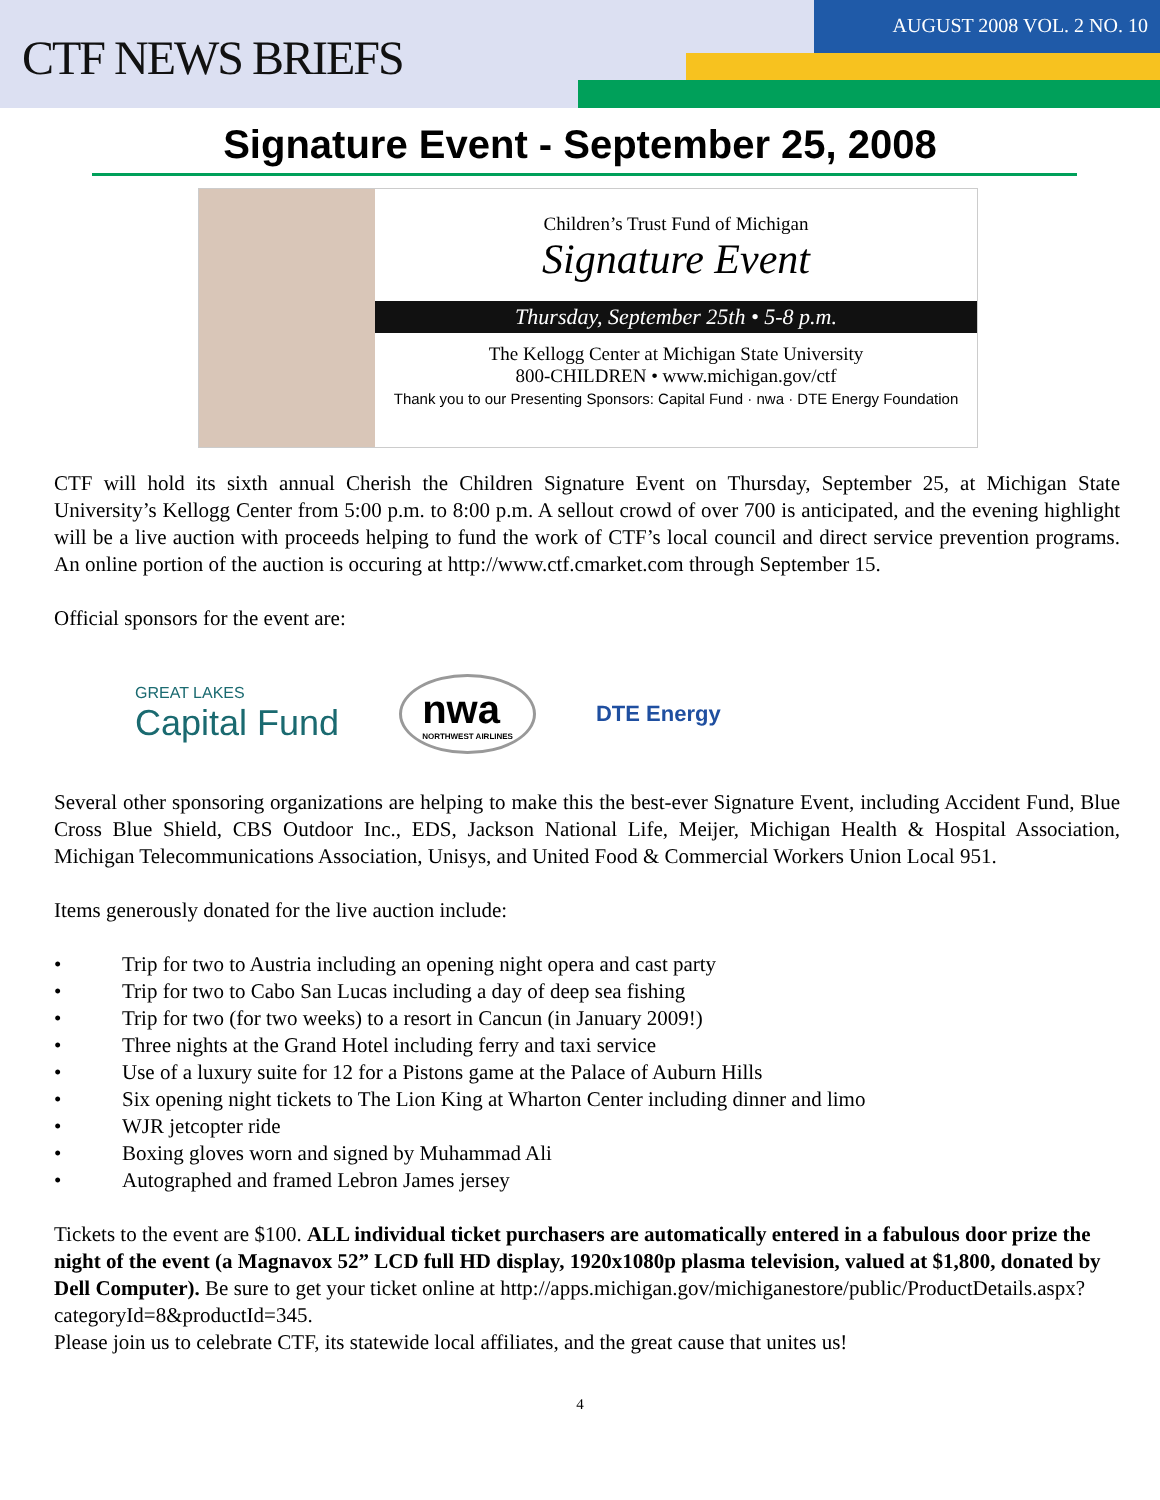CTF NEWS BRIEFS
AUGUST 2008 VOL. 2 NO. 10
Signature Event - September 25, 2008
Children’s Trust Fund of Michigan
Signature Event
Thursday, September 25th • 5-8 p.m.
The Kellogg Center at Michigan State University
800-CHILDREN • www.michigan.gov/ctf
Thank you to our Presenting Sponsors: Capital Fund · nwa · DTE Energy Foundation
CTF will hold its sixth annual Cherish the Children Signature Event on Thursday, September 25, at Michigan State University’s Kellogg Center from 5:00 p.m. to 8:00 p.m. A sellout crowd of over 700 is anticipated, and the evening highlight will be a live auction with proceeds helping to fund the work of CTF’s local council and direct service prevention programs. An online portion of the auction is occuring at http://www.ctf.cmarket.com through September 15.
Official sponsors for the event are:
GREAT LAKES
Capital Fund
nwa
NORTHWEST AIRLINES
DTE Energy
Several other sponsoring organizations are helping to make this the best-ever Signature Event, including Accident Fund, Blue Cross Blue Shield, CBS Outdoor Inc., EDS, Jackson National Life, Meijer, Michigan Health & Hospital Association, Michigan Telecommunications Association, Unisys, and United Food & Commercial Workers Union Local 951.
Items generously donated for the live auction include:
• Trip for two to Austria including an opening night opera and cast party
• Trip for two to Cabo San Lucas including a day of deep sea fishing
• Trip for two (for two weeks) to a resort in Cancun (in January 2009!)
• Three nights at the Grand Hotel including ferry and taxi service
• Use of a luxury suite for 12 for a Pistons game at the Palace of Auburn Hills
• Six opening night tickets to The Lion King at Wharton Center including dinner and limo
• WJR jetcopter ride
• Boxing gloves worn and signed by Muhammad Ali
• Autographed and framed Lebron James jersey
Tickets to the event are $100. ALL individual ticket purchasers are automatically entered in a fabulous door prize the night of the event (a Magnavox 52” LCD full HD display, 1920x1080p plasma television, valued at $1,800, donated by Dell Computer). Be sure to get your ticket online at http://apps.michigan.gov/michiganestore/public/ProductDetails.aspx?categoryId=8&productId=345.
Please join us to celebrate CTF, its statewide local affiliates, and the great cause that unites us!
4